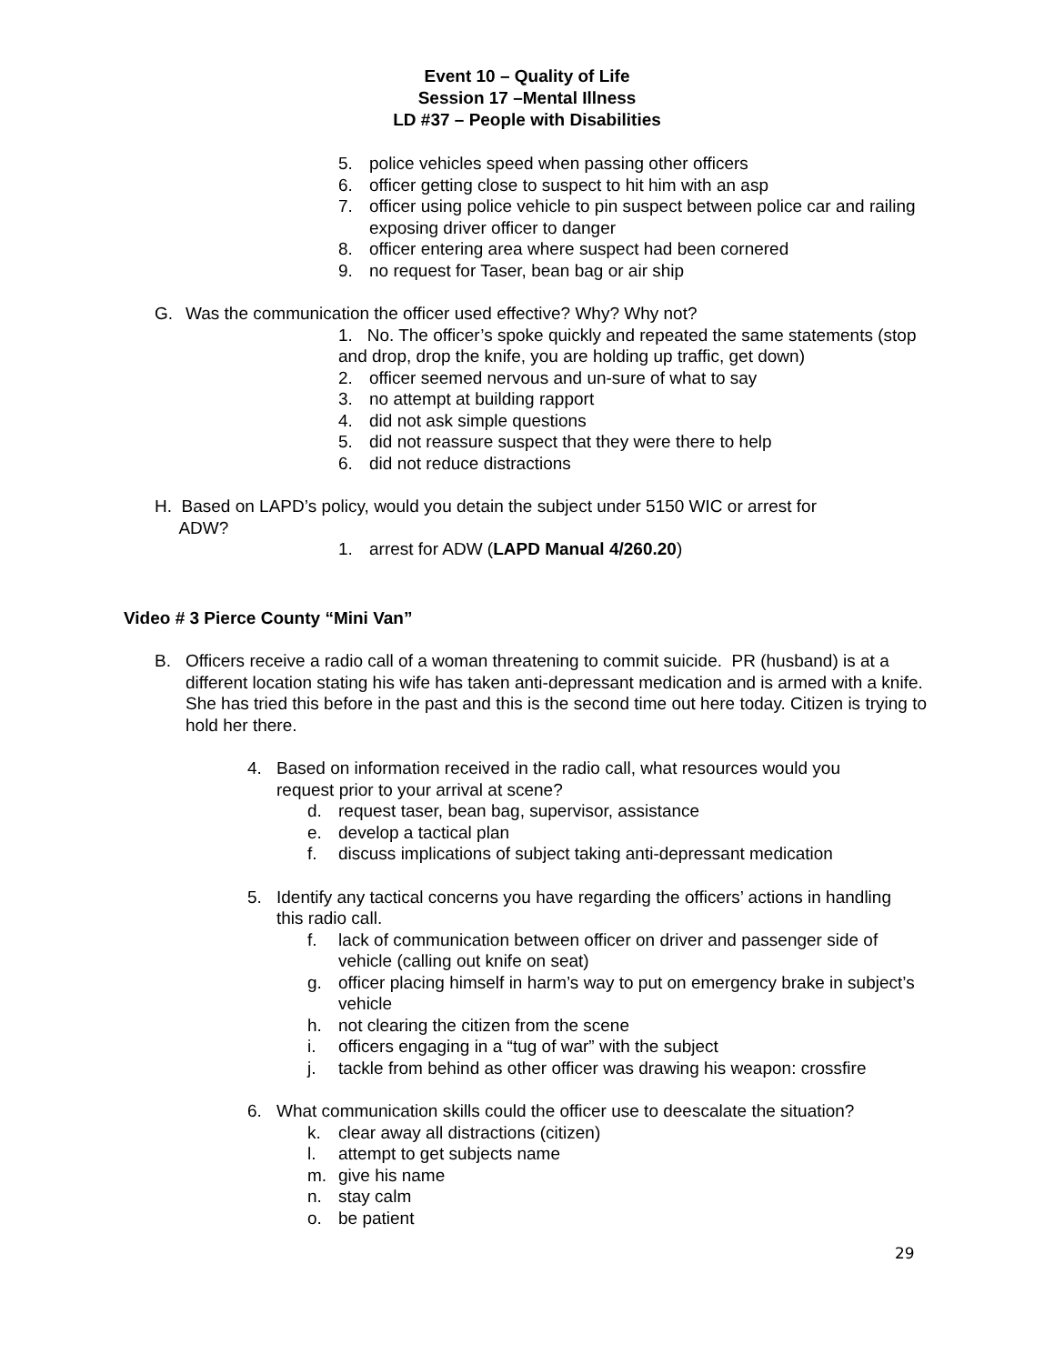Event 10 – Quality of Life
Session 17 –Mental Illness
LD #37 – People with Disabilities
5. police vehicles speed when passing other officers
6. officer getting close to suspect to hit him with an asp
7. officer using police vehicle to pin suspect between police car and railing exposing driver officer to danger
8. officer entering area where suspect had been cornered
9. no request for Taser, bean bag or air ship
G. Was the communication the officer used effective? Why? Why not?
1. No. The officer’s spoke quickly and repeated the same statements (stop and drop, drop the knife, you are holding up traffic, get down)
2. officer seemed nervous and un-sure of what to say
3. no attempt at building rapport
4. did not ask simple questions
5. did not reassure suspect that they were there to help
6. did not reduce distractions
H. Based on LAPD’s policy, would you detain the subject under 5150 WIC or arrest for
ADW?
1. arrest for ADW (LAPD Manual 4/260.20)
Video # 3 Pierce County “Mini Van”
B. Officers receive a radio call of a woman threatening to commit suicide. PR (husband) is at a different location stating his wife has taken anti-depressant medication and is armed with a knife. She has tried this before in the past and this is the second time out here today. Citizen is trying to hold her there.
4. Based on information received in the radio call, what resources would you request prior to your arrival at scene?
d. request taser, bean bag, supervisor, assistance
e. develop a tactical plan
f. discuss implications of subject taking anti-depressant medication
5. Identify any tactical concerns you have regarding the officers’ actions in handling this radio call.
f. lack of communication between officer on driver and passenger side of vehicle (calling out knife on seat)
g. officer placing himself in harm’s way to put on emergency brake in subject’s vehicle
h. not clearing the citizen from the scene
i. officers engaging in a “tug of war” with the subject
j. tackle from behind as other officer was drawing his weapon: crossfire
6. What communication skills could the officer use to deescalate the situation?
k. clear away all distractions (citizen)
l. attempt to get subjects name
m. give his name
n. stay calm
o. be patient
29